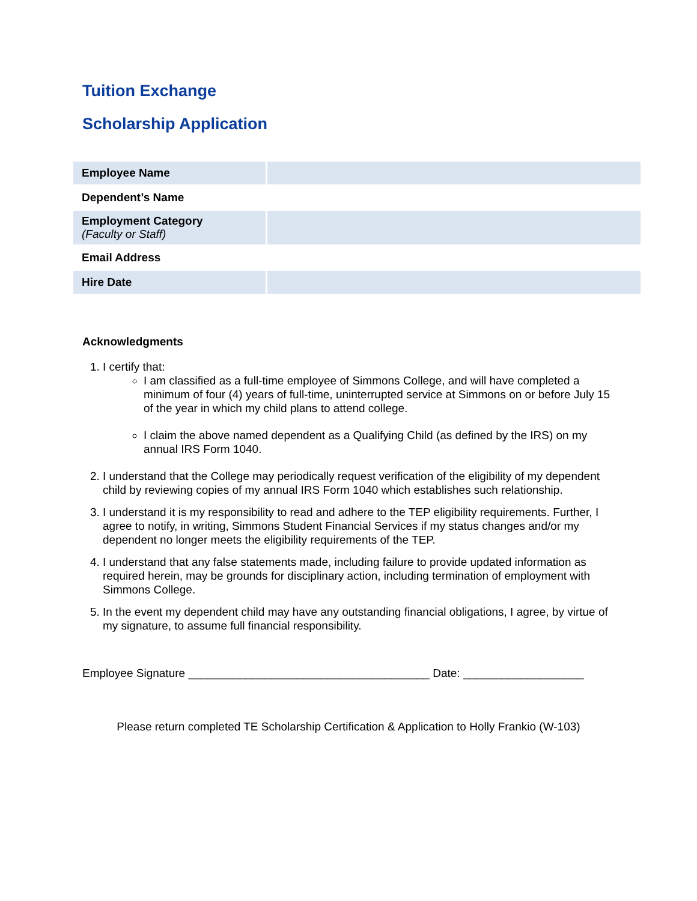Tuition Exchange
Scholarship Application
| Employee Name | |
| Dependent’s Name | |
| Employment Category (Faculty or Staff) | |
| Email Address | |
| Hire Date | |
Acknowledgments
1. I certify that:
I am classified as a full-time employee of Simmons College, and will have completed a minimum of four (4) years of full-time, uninterrupted service at Simmons on or before July 15 of the year in which my child plans to attend college.
I claim the above named dependent as a Qualifying Child (as defined by the IRS) on my annual IRS Form 1040.
2. I understand that the College may periodically request verification of the eligibility of my dependent child by reviewing copies of my annual IRS Form 1040 which establishes such relationship.
3. I understand it is my responsibility to read and adhere to the TEP eligibility requirements. Further, I agree to notify, in writing, Simmons Student Financial Services if my status changes and/or my dependent no longer meets the eligibility requirements of the TEP.
4. I understand that any false statements made, including failure to provide updated information as required herein, may be grounds for disciplinary action, including termination of employment with Simmons College.
5. In the event my dependent child may have any outstanding financial obligations, I agree, by virtue of my signature, to assume full financial responsibility.
Employee Signature ______________________________________ Date: ___________________
Please return completed TE Scholarship Certification & Application to Holly Frankio (W-103)